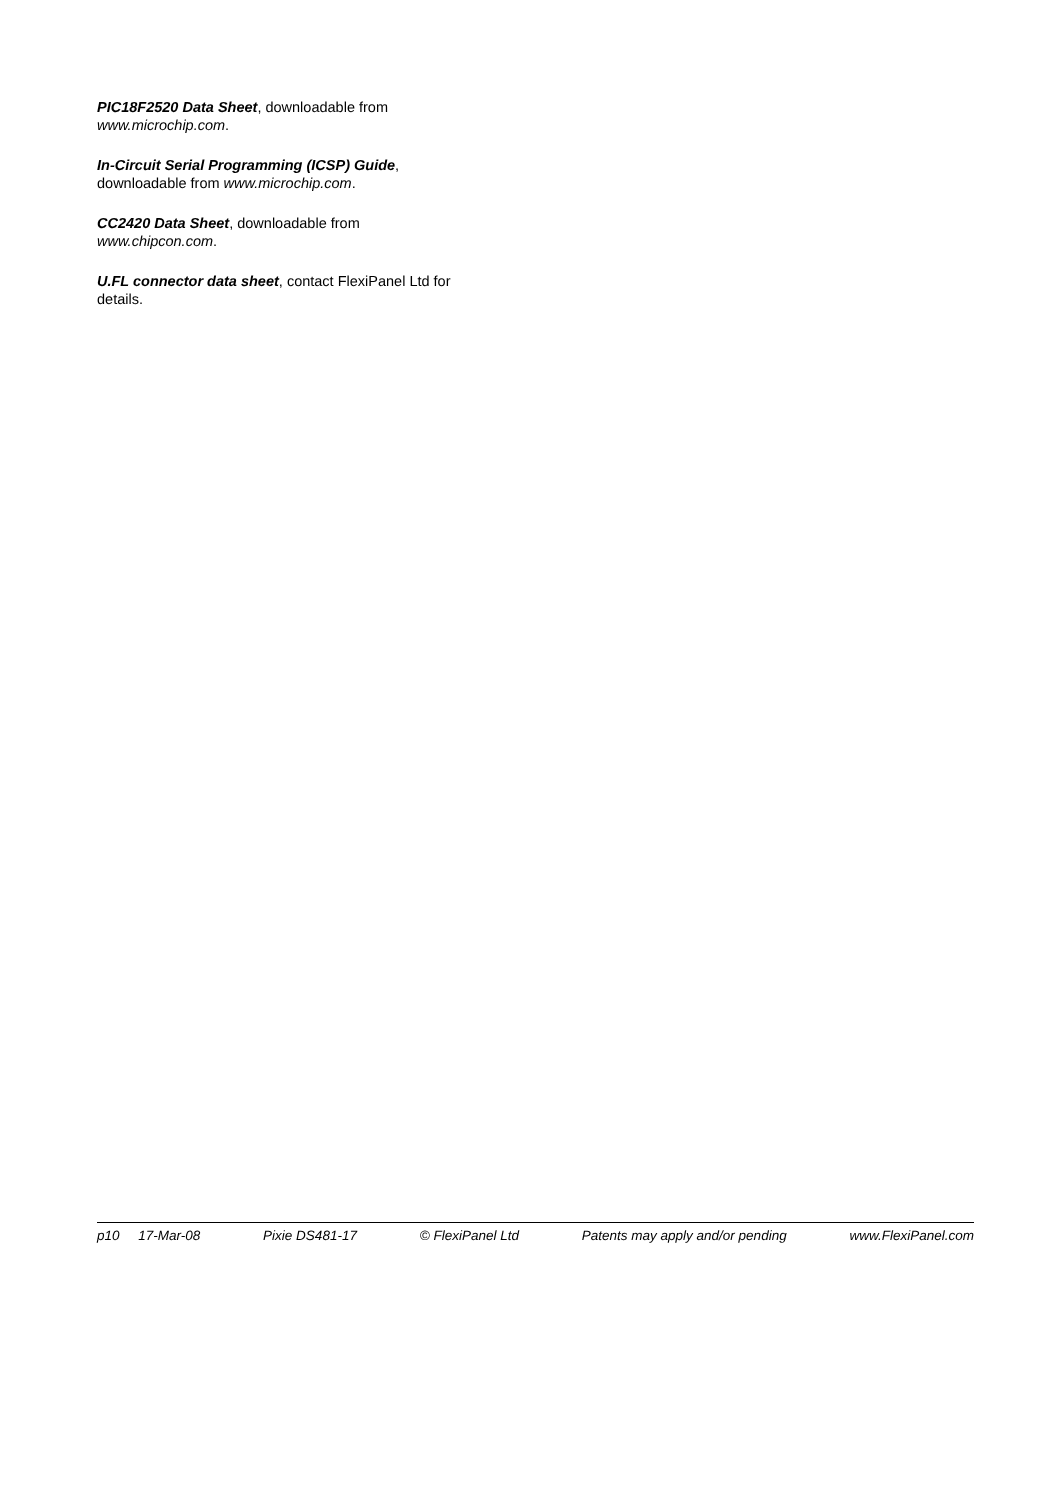PIC18F2520 Data Sheet, downloadable from www.microchip.com.
In-Circuit Serial Programming (ICSP) Guide,
downloadable from www.microchip.com.
CC2420 Data Sheet, downloadable from
www.chipcon.com.
U.FL connector data sheet, contact FlexiPanel Ltd for details.
p10 17-Mar-08 Pixie DS481-17 © FlexiPanel Ltd Patents may apply and/or pending www.FlexiPanel.com